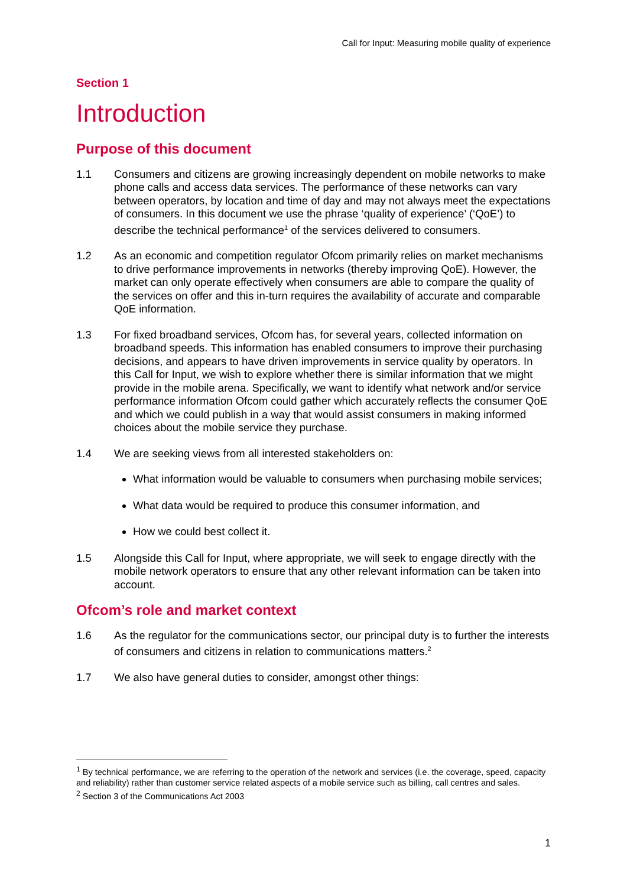Call for Input: Measuring mobile quality of experience
Section 1
Introduction
Purpose of this document
1.1 Consumers and citizens are growing increasingly dependent on mobile networks to make phone calls and access data services. The performance of these networks can vary between operators, by location and time of day and may not always meet the expectations of consumers. In this document we use the phrase ‘quality of experience’ (‘QoE’) to describe the technical performance<sup>1</sup> of the services delivered to consumers.
1.2 As an economic and competition regulator Ofcom primarily relies on market mechanisms to drive performance improvements in networks (thereby improving QoE). However, the market can only operate effectively when consumers are able to compare the quality of the services on offer and this in-turn requires the availability of accurate and comparable QoE information.
1.3 For fixed broadband services, Ofcom has, for several years, collected information on broadband speeds. This information has enabled consumers to improve their purchasing decisions, and appears to have driven improvements in service quality by operators. In this Call for Input, we wish to explore whether there is similar information that we might provide in the mobile arena. Specifically, we want to identify what network and/or service performance information Ofcom could gather which accurately reflects the consumer QoE and which we could publish in a way that would assist consumers in making informed choices about the mobile service they purchase.
1.4 We are seeking views from all interested stakeholders on:
What information would be valuable to consumers when purchasing mobile services;
What data would be required to produce this consumer information, and
How we could best collect it.
1.5 Alongside this Call for Input, where appropriate, we will seek to engage directly with the mobile network operators to ensure that any other relevant information can be taken into account.
Ofcom’s role and market context
1.6 As the regulator for the communications sector, our principal duty is to further the interests of consumers and citizens in relation to communications matters.<sup>2</sup>
1.7 We also have general duties to consider, amongst other things:
<sup>1</sup> By technical performance, we are referring to the operation of the network and services (i.e. the coverage, speed, capacity and reliability) rather than customer service related aspects of a mobile service such as billing, call centres and sales.
<sup>2</sup> Section 3 of the Communications Act 2003
1